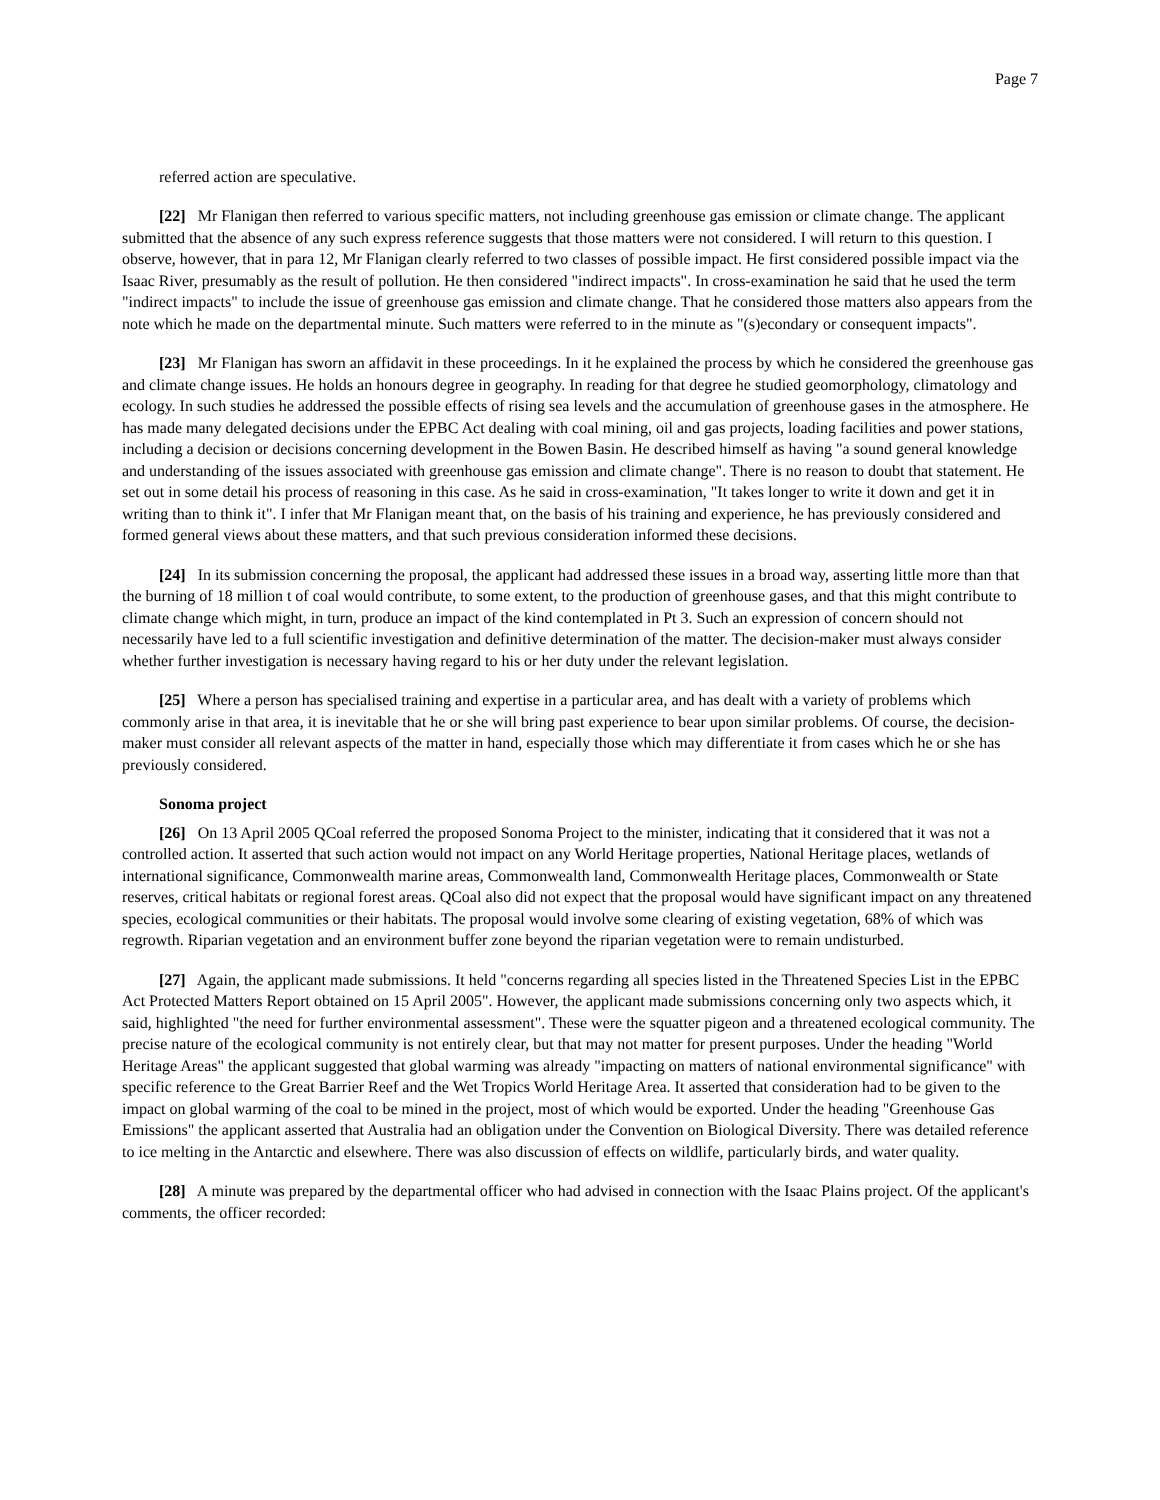Page 7
referred action are speculative.
[22] Mr Flanigan then referred to various specific matters, not including greenhouse gas emission or climate change. The applicant submitted that the absence of any such express reference suggests that those matters were not considered. I will return to this question. I observe, however, that in para 12, Mr Flanigan clearly referred to two classes of possible impact. He first considered possible impact via the Isaac River, presumably as the result of pollution. He then considered "indirect impacts". In cross-examination he said that he used the term "indirect impacts" to include the issue of greenhouse gas emission and climate change. That he considered those matters also appears from the note which he made on the departmental minute. Such matters were referred to in the minute as "(s)econdary or consequent impacts".
[23] Mr Flanigan has sworn an affidavit in these proceedings. In it he explained the process by which he considered the greenhouse gas and climate change issues. He holds an honours degree in geography. In reading for that degree he studied geomorphology, climatology and ecology. In such studies he addressed the possible effects of rising sea levels and the accumulation of greenhouse gases in the atmosphere. He has made many delegated decisions under the EPBC Act dealing with coal mining, oil and gas projects, loading facilities and power stations, including a decision or decisions concerning development in the Bowen Basin. He described himself as having "a sound general knowledge and understanding of the issues associated with greenhouse gas emission and climate change". There is no reason to doubt that statement. He set out in some detail his process of reasoning in this case. As he said in cross-examination, "It takes longer to write it down and get it in writing than to think it". I infer that Mr Flanigan meant that, on the basis of his training and experience, he has previously considered and formed general views about these matters, and that such previous consideration informed these decisions.
[24] In its submission concerning the proposal, the applicant had addressed these issues in a broad way, asserting little more than that the burning of 18 million t of coal would contribute, to some extent, to the production of greenhouse gases, and that this might contribute to climate change which might, in turn, produce an impact of the kind contemplated in Pt 3. Such an expression of concern should not necessarily have led to a full scientific investigation and definitive determination of the matter. The decision-maker must always consider whether further investigation is necessary having regard to his or her duty under the relevant legislation.
[25] Where a person has specialised training and expertise in a particular area, and has dealt with a variety of problems which commonly arise in that area, it is inevitable that he or she will bring past experience to bear upon similar problems. Of course, the decision-maker must consider all relevant aspects of the matter in hand, especially those which may differentiate it from cases which he or she has previously considered.
Sonoma project
[26] On 13 April 2005 QCoal referred the proposed Sonoma Project to the minister, indicating that it considered that it was not a controlled action. It asserted that such action would not impact on any World Heritage properties, National Heritage places, wetlands of international significance, Commonwealth marine areas, Commonwealth land, Commonwealth Heritage places, Commonwealth or State reserves, critical habitats or regional forest areas. QCoal also did not expect that the proposal would have significant impact on any threatened species, ecological communities or their habitats. The proposal would involve some clearing of existing vegetation, 68% of which was regrowth. Riparian vegetation and an environment buffer zone beyond the riparian vegetation were to remain undisturbed.
[27] Again, the applicant made submissions. It held "concerns regarding all species listed in the Threatened Species List in the EPBC Act Protected Matters Report obtained on 15 April 2005". However, the applicant made submissions concerning only two aspects which, it said, highlighted "the need for further environmental assessment". These were the squatter pigeon and a threatened ecological community. The precise nature of the ecological community is not entirely clear, but that may not matter for present purposes. Under the heading "World Heritage Areas" the applicant suggested that global warming was already "impacting on matters of national environmental significance" with specific reference to the Great Barrier Reef and the Wet Tropics World Heritage Area. It asserted that consideration had to be given to the impact on global warming of the coal to be mined in the project, most of which would be exported. Under the heading "Greenhouse Gas Emissions" the applicant asserted that Australia had an obligation under the Convention on Biological Diversity. There was detailed reference to ice melting in the Antarctic and elsewhere. There was also discussion of effects on wildlife, particularly birds, and water quality.
[28] A minute was prepared by the departmental officer who had advised in connection with the Isaac Plains project. Of the applicant's comments, the officer recorded: